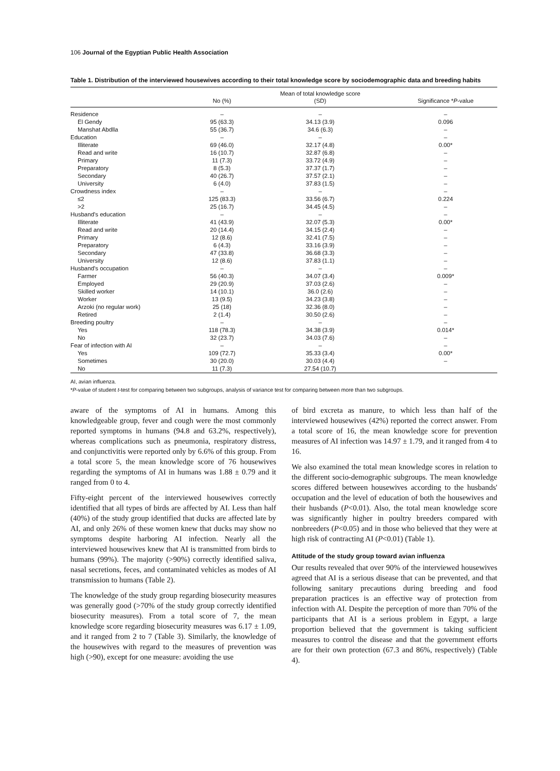106 Journal of the Egyptian Public Health Association
Table 1. Distribution of the interviewed housewives according to their total knowledge score by sociodemographic data and breeding habits
| | | Mean of total knowledge score | |
| --- | --- | --- | --- |
| | No (%) | (SD) | Significance * P -value |
| Residence | – | – | – |
| El Gendy | 95 (63.3) | 34.13 (3.9) | 0.096 |
| Manshat Abdlla | 55 (36.7) | 34.6 (6.3) | – |
| Education | – | – | – |
| Illiterate | 69 (46.0) | 32.17 (4.8) | 0.00* |
| Read and write | 16 (10.7) | 32.87 (6.8) | – |
| Primary | 11 (7.3) | 33.72 (4.9) | – |
| Preparatory | 8 (5.3) | 37.37 (1.7) | – |
| Secondary | 40 (26.7) | 37.57 (2.1) | – |
| University | 6 (4.0) | 37.83 (1.5) | – |
| Crowdness index | – | – | – |
| ≤2 | 125 (83.3) | 33.56 (6.7) | 0.224 |
| >2 | 25 (16.7) | 34.45 (4.5) | – |
| Husband's education | – | – | – |
| Illiterate | 41 (43.9) | 32.07 (5.3) | 0.00* |
| Read and write | 20 (14.4) | 34.15 (2.4) | – |
| Primary | 12 (8.6) | 32.41 (7.5) | – |
| Preparatory | 6 (4.3) | 33.16 (3.9) | – |
| Secondary | 47 (33.8) | 36.68 (3.3) | – |
| University | 12 (8.6) | 37.83 (1.1) | – |
| Husband's occupation | – | – | – |
| Farmer | 56 (40.3) | 34.07 (3.4) | 0.009* |
| Employed | 29 (20.9) | 37.03 (2.6) | – |
| Skilled worker | 14 (10.1) | 36.0 (2.6) | – |
| Worker | 13 (9.5) | 34.23 (3.8) | – |
| Arzoki (no regular work) | 25 (18) | 32.36 (8.0) | – |
| Retired | 2 (1.4) | 30.50 (2.6) | – |
| Breeding poultry | – | – | – |
| Yes | 118 (78.3) | 34.38 (3.9) | 0.014* |
| No | 32 (23.7) | 34.03 (7.6) | – |
| Fear of infection with AI | – | – | – |
| Yes | 109 (72.7) | 35.33 (3.4) | 0.00* |
| Sometimes | 30 (20.0) | 30.03 (4.4) | – |
| No | 11 (7.3) | 27.54 (10.7) | |
AI, avian influenza.
*P-value of student t-test for comparing between two subgroups, analysis of variance test for comparing between more than two subgroups.
aware of the symptoms of AI in humans. Among this knowledgeable group, fever and cough were the most commonly reported symptoms in humans (94.8 and 63.2%, respectively), whereas complications such as pneumonia, respiratory distress, and conjunctivitis were reported only by 6.6% of this group. From a total score 5, the mean knowledge score of 76 housewives regarding the symptoms of AI in humans was 1.88 ± 0.79 and it ranged from 0 to 4.
Fifty-eight percent of the interviewed housewives correctly identified that all types of birds are affected by AI. Less than half (40%) of the study group identified that ducks are affected late by AI, and only 26% of these women knew that ducks may show no symptoms despite harboring AI infection. Nearly all the interviewed housewives knew that AI is transmitted from birds to humans (99%). The majority (>90%) correctly identified saliva, nasal secretions, feces, and contaminated vehicles as modes of AI transmission to humans (Table 2).
The knowledge of the study group regarding biosecurity measures was generally good (>70% of the study group correctly identified biosecurity measures). From a total score of 7, the mean knowledge score regarding biosecurity measures was 6.17 ± 1.09, and it ranged from 2 to 7 (Table 3). Similarly, the knowledge of the housewives with regard to the measures of prevention was high (>90), except for one measure: avoiding the use
of bird excreta as manure, to which less than half of the interviewed housewives (42%) reported the correct answer. From a total score of 16, the mean knowledge score for prevention measures of AI infection was 14.97 ± 1.79, and it ranged from 4 to 16.
We also examined the total mean knowledge scores in relation to the different socio-demographic subgroups. The mean knowledge scores differed between housewives according to the husbands' occupation and the level of education of both the housewives and their husbands (P<0.01). Also, the total mean knowledge score was significantly higher in poultry breeders compared with nonbreeders (P<0.05) and in those who believed that they were at high risk of contracting AI (P<0.01) (Table 1).
Attitude of the study group toward avian influenza
Our results revealed that over 90% of the interviewed housewives agreed that AI is a serious disease that can be prevented, and that following sanitary precautions during breeding and food preparation practices is an effective way of protection from infection with AI. Despite the perception of more than 70% of the participants that AI is a serious problem in Egypt, a large proportion believed that the government is taking sufficient measures to control the disease and that the government efforts are for their own protection (67.3 and 86%, respectively) (Table 4).